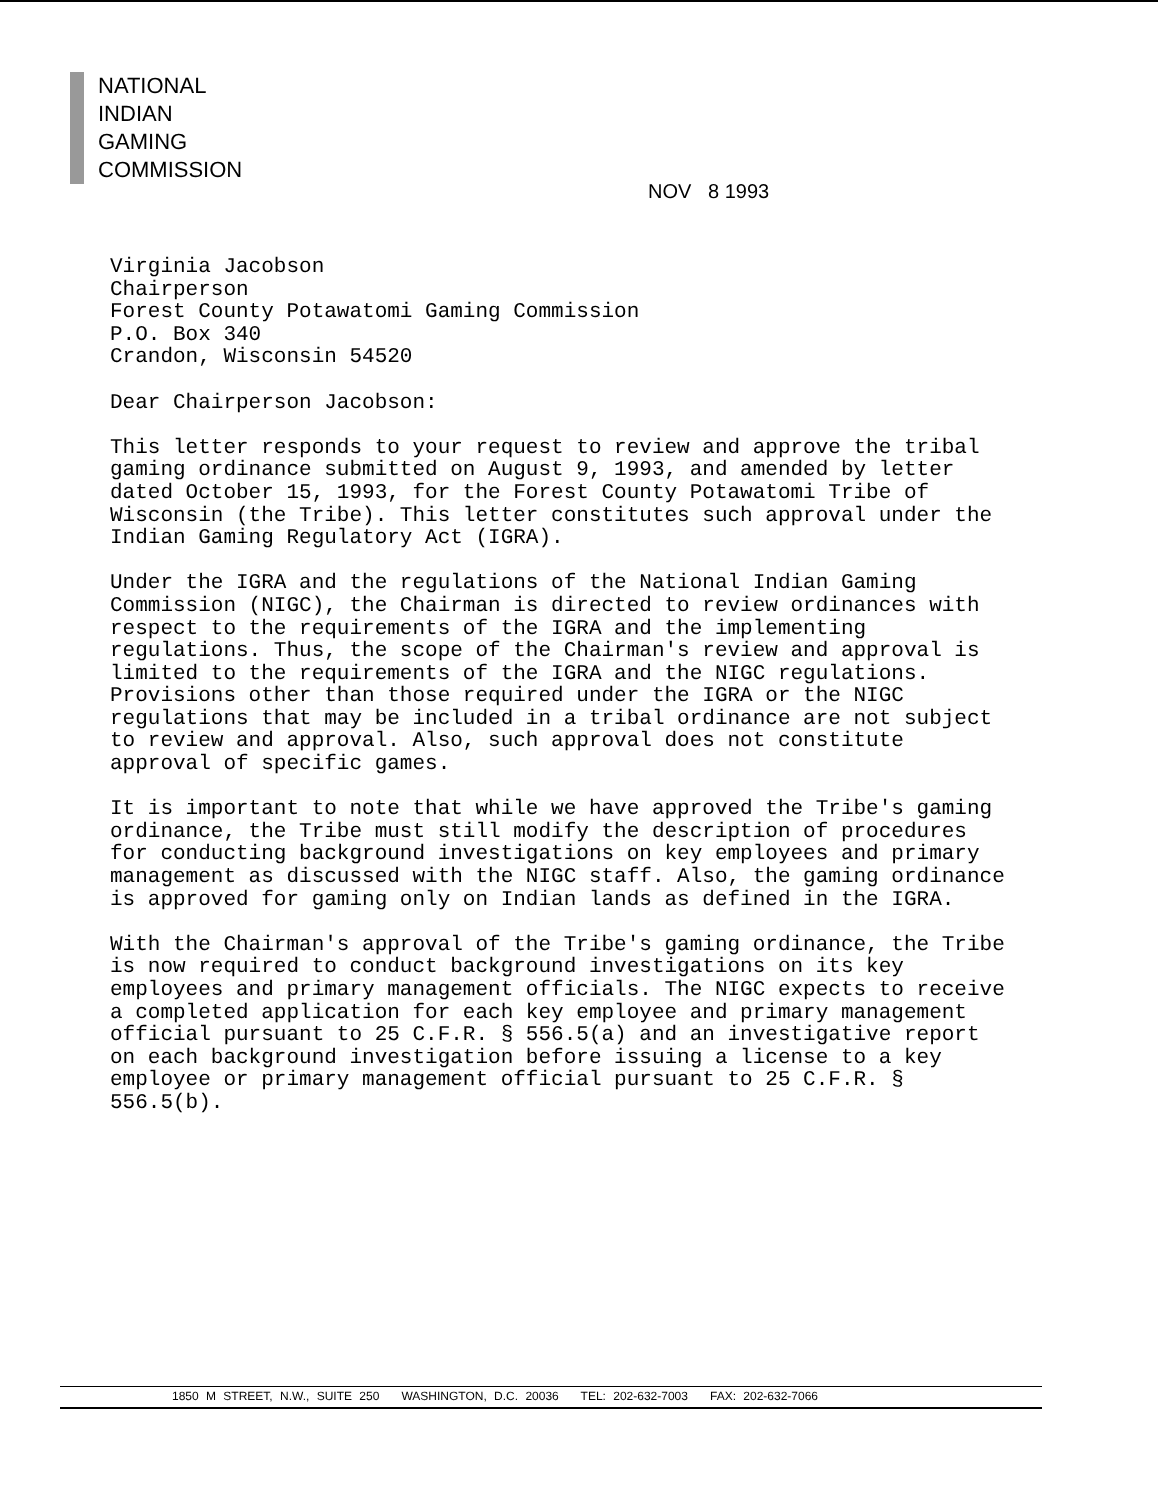NATIONAL
INDIAN
GAMING
COMMISSION
NOV 8 1993
Virginia Jacobson
Chairperson
Forest County Potawatomi Gaming Commission
P.O. Box 340
Crandon, Wisconsin 54520
Dear Chairperson Jacobson:
This letter responds to your request to review and approve the tribal gaming ordinance submitted on August 9, 1993, and amended by letter dated October 15, 1993, for the Forest County Potawatomi Tribe of Wisconsin (the Tribe). This letter constitutes such approval under the Indian Gaming Regulatory Act (IGRA).
Under the IGRA and the regulations of the National Indian Gaming Commission (NIGC), the Chairman is directed to review ordinances with respect to the requirements of the IGRA and the implementing regulations. Thus, the scope of the Chairman's review and approval is limited to the requirements of the IGRA and the NIGC regulations. Provisions other than those required under the IGRA or the NIGC regulations that may be included in a tribal ordinance are not subject to review and approval. Also, such approval does not constitute approval of specific games.
It is important to note that while we have approved the Tribe's gaming ordinance, the Tribe must still modify the description of procedures for conducting background investigations on key employees and primary management as discussed with the NIGC staff. Also, the gaming ordinance is approved for gaming only on Indian lands as defined in the IGRA.
With the Chairman's approval of the Tribe's gaming ordinance, the Tribe is now required to conduct background investigations on its key employees and primary management officials. The NIGC expects to receive a completed application for each key employee and primary management official pursuant to 25 C.F.R. § 556.5(a) and an investigative report on each background investigation before issuing a license to a key employee or primary management official pursuant to 25 C.F.R. § 556.5(b).
1850 M STREET, N.W., SUITE 250 WASHINGTON, D.C. 20036 TEL: 202-632-7003 FAX: 202-632-7066